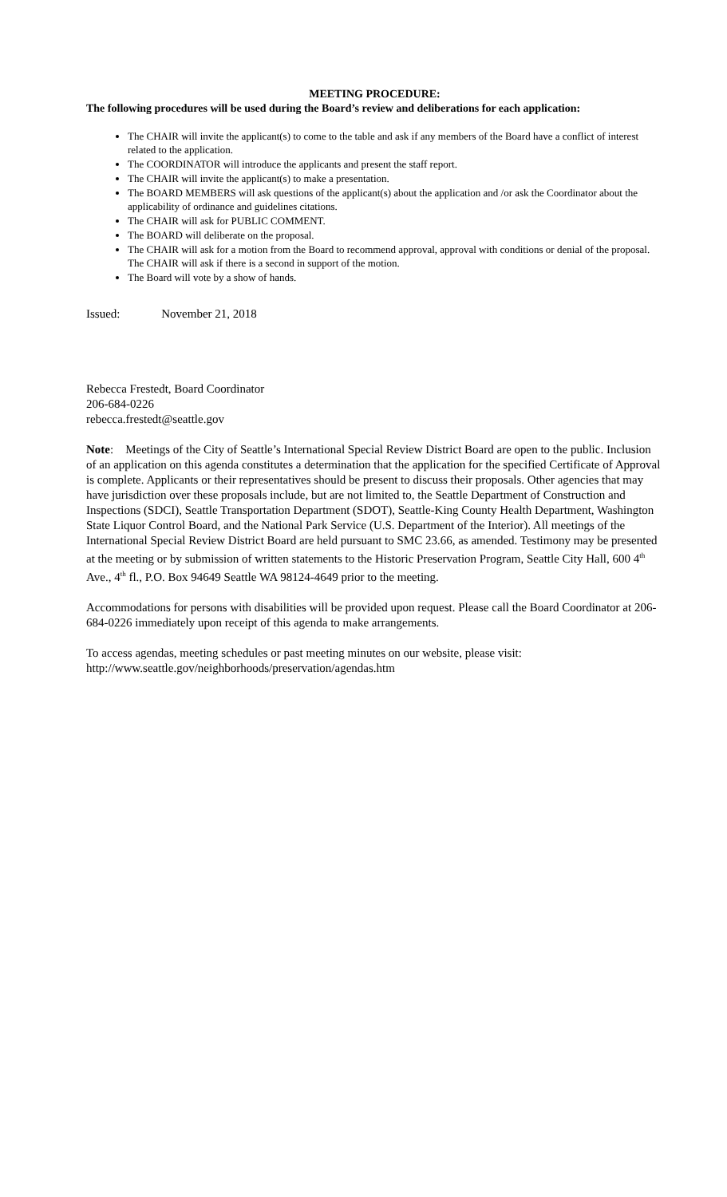MEETING PROCEDURE:
The following procedures will be used during the Board’s review and deliberations for each application:
The CHAIR will invite the applicant(s) to come to the table and ask if any members of the Board have a conflict of interest related to the application.
The COORDINATOR will introduce the applicants and present the staff report.
The CHAIR will invite the applicant(s) to make a presentation.
The BOARD MEMBERS will ask questions of the applicant(s) about the application and /or ask the Coordinator about the applicability of ordinance and guidelines citations.
The CHAIR will ask for PUBLIC COMMENT.
The BOARD will deliberate on the proposal.
The CHAIR will ask for a motion from the Board to recommend approval, approval with conditions or denial of the proposal. The CHAIR will ask if there is a second in support of the motion.
The Board will vote by a show of hands.
Issued: November 21, 2018
Rebecca Frestedt, Board Coordinator
206-684-0226
rebecca.frestedt@seattle.gov
Note: Meetings of the City of Seattle’s International Special Review District Board are open to the public. Inclusion of an application on this agenda constitutes a determination that the application for the specified Certificate of Approval is complete. Applicants or their representatives should be present to discuss their proposals. Other agencies that may have jurisdiction over these proposals include, but are not limited to, the Seattle Department of Construction and Inspections (SDCI), Seattle Transportation Department (SDOT), Seattle-King County Health Department, Washington State Liquor Control Board, and the National Park Service (U.S. Department of the Interior). All meetings of the International Special Review District Board are held pursuant to SMC 23.66, as amended. Testimony may be presented at the meeting or by submission of written statements to the Historic Preservation Program, Seattle City Hall, 600 4<sup>th</sup> Ave., 4<sup>th</sup> fl., P.O. Box 94649 Seattle WA 98124-4649 prior to the meeting.
Accommodations for persons with disabilities will be provided upon request. Please call the Board Coordinator at 206-684-0226 immediately upon receipt of this agenda to make arrangements.
To access agendas, meeting schedules or past meeting minutes on our website, please visit:
http://www.seattle.gov/neighborhoods/preservation/agendas.htm